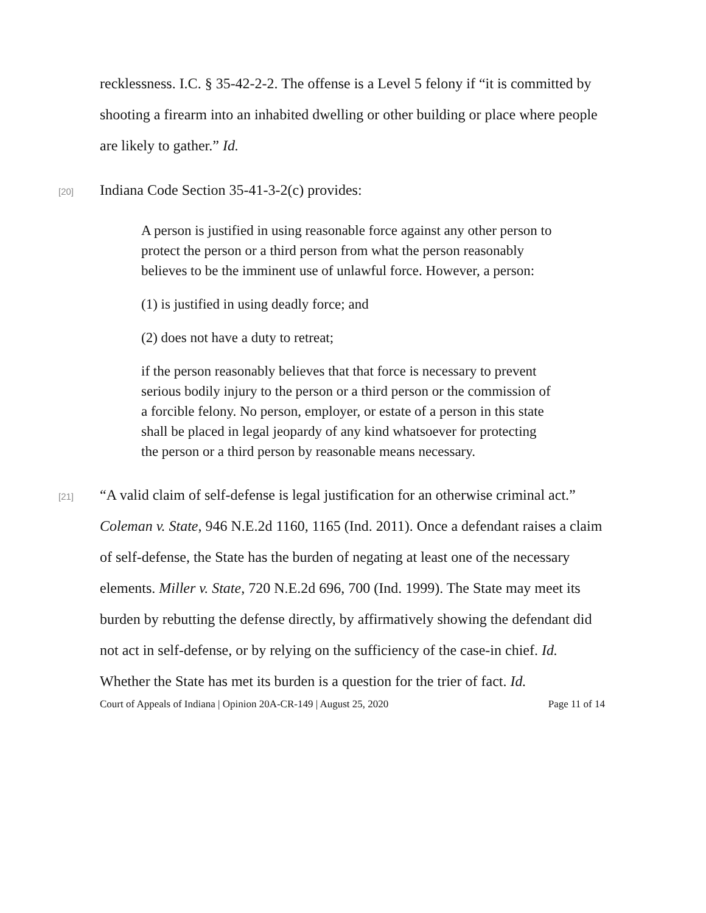recklessness. I.C. § 35-42-2-2. The offense is a Level 5 felony if “it is committed by shooting a firearm into an inhabited dwelling or other building or place where people are likely to gather.” Id.
[20]
Indiana Code Section 35-41-3-2(c) provides:
A person is justified in using reasonable force against any other person to protect the person or a third person from what the person reasonably believes to be the imminent use of unlawful force. However, a person:
(1) is justified in using deadly force; and
(2) does not have a duty to retreat;
if the person reasonably believes that that force is necessary to prevent serious bodily injury to the person or a third person or the commission of a forcible felony. No person, employer, or estate of a person in this state shall be placed in legal jeopardy of any kind whatsoever for protecting the person or a third person by reasonable means necessary.
[21]
“A valid claim of self-defense is legal justification for an otherwise criminal act.” Coleman v. State, 946 N.E.2d 1160, 1165 (Ind. 2011). Once a defendant raises a claim of self-defense, the State has the burden of negating at least one of the necessary elements. Miller v. State, 720 N.E.2d 696, 700 (Ind. 1999). The State may meet its burden by rebutting the defense directly, by affirmatively showing the defendant did not act in self-defense, or by relying on the sufficiency of the case-in chief. Id. Whether the State has met its burden is a question for the trier of fact. Id.
Court of Appeals of Indiana | Opinion 20A-CR-149 | August 25, 2020 Page 11 of 14